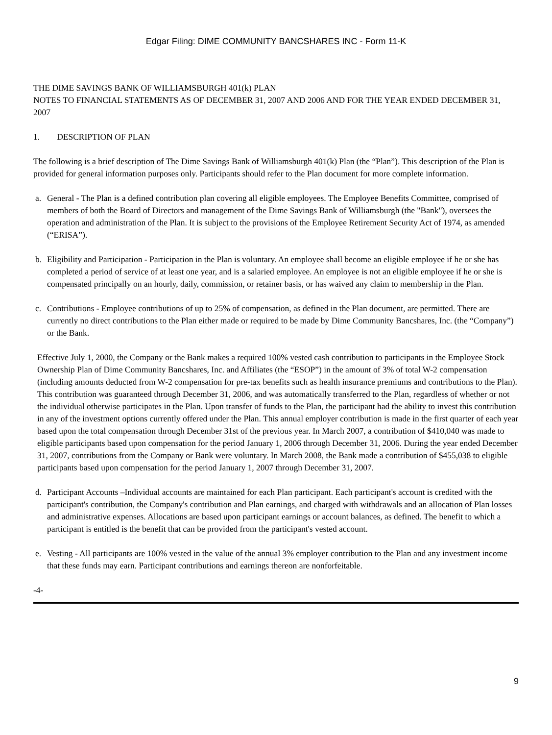Edgar Filing: DIME COMMUNITY BANCSHARES INC - Form 11-K
THE DIME SAVINGS BANK OF WILLIAMSBURGH 401(k) PLAN
NOTES TO FINANCIAL STATEMENTS AS OF DECEMBER 31, 2007 AND 2006 AND FOR THE YEAR ENDED DECEMBER 31, 2007
1. DESCRIPTION OF PLAN
The following is a brief description of The Dime Savings Bank of Williamsburgh 401(k) Plan (the “Plan”). This description of the Plan is provided for general information purposes only. Participants should refer to the Plan document for more complete information.
a. General - The Plan is a defined contribution plan covering all eligible employees. The Employee Benefits Committee, comprised of members of both the Board of Directors and management of the Dime Savings Bank of Williamsburgh (the "Bank"), oversees the operation and administration of the Plan. It is subject to the provisions of the Employee Retirement Security Act of 1974, as amended (“ERISA”).
b. Eligibility and Participation - Participation in the Plan is voluntary. An employee shall become an eligible employee if he or she has completed a period of service of at least one year, and is a salaried employee. An employee is not an eligible employee if he or she is compensated principally on an hourly, daily, commission, or retainer basis, or has waived any claim to membership in the Plan.
c. Contributions - Employee contributions of up to 25% of compensation, as defined in the Plan document, are permitted. There are currently no direct contributions to the Plan either made or required to be made by Dime Community Bancshares, Inc. (the “Company”) or the Bank.
Effective July 1, 2000, the Company or the Bank makes a required 100% vested cash contribution to participants in the Employee Stock Ownership Plan of Dime Community Bancshares, Inc. and Affiliates (the “ESOP”) in the amount of 3% of total W-2 compensation (including amounts deducted from W-2 compensation for pre-tax benefits such as health insurance premiums and contributions to the Plan). This contribution was guaranteed through December 31, 2006, and was automatically transferred to the Plan, regardless of whether or not the individual otherwise participates in the Plan. Upon transfer of funds to the Plan, the participant had the ability to invest this contribution in any of the investment options currently offered under the Plan. This annual employer contribution is made in the first quarter of each year based upon the total compensation through December 31st of the previous year. In March 2007, a contribution of $410,040 was made to eligible participants based upon compensation for the period January 1, 2006 through December 31, 2006. During the year ended December 31, 2007, contributions from the Company or Bank were voluntary. In March 2008, the Bank made a contribution of $455,038 to eligible participants based upon compensation for the period January 1, 2007 through December 31, 2007.
d. Participant Accounts –Individual accounts are maintained for each Plan participant. Each participant's account is credited with the participant's contribution, the Company's contribution and Plan earnings, and charged with withdrawals and an allocation of Plan losses and administrative expenses. Allocations are based upon participant earnings or account balances, as defined. The benefit to which a participant is entitled is the benefit that can be provided from the participant's vested account.
e. Vesting - All participants are 100% vested in the value of the annual 3% employer contribution to the Plan and any investment income that these funds may earn. Participant contributions and earnings thereon are nonforfeitable.
-4-
9